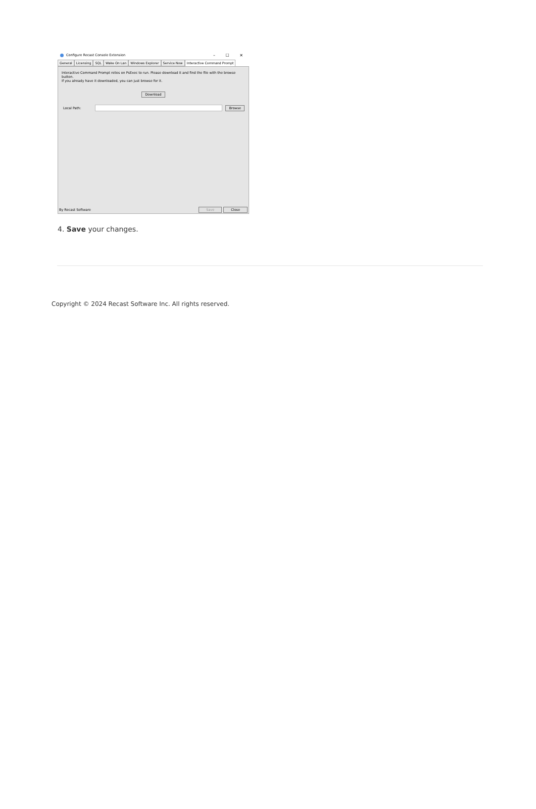Configure Recast Console Extension – ☐ ✕
General Licensing SQL Wake On Lan Windows Explorer Service Now Interactive Command Prompt
Interactive Command Prompt relies on PsExec to run. Please download it and find the file with the browse button.
If you already have it downloaded, you can just browse for it.
Download
Local Path: Browse
By Recast Software Save Close
4. Save your changes.
Copyright © 2024 Recast Software Inc. All rights reserved.